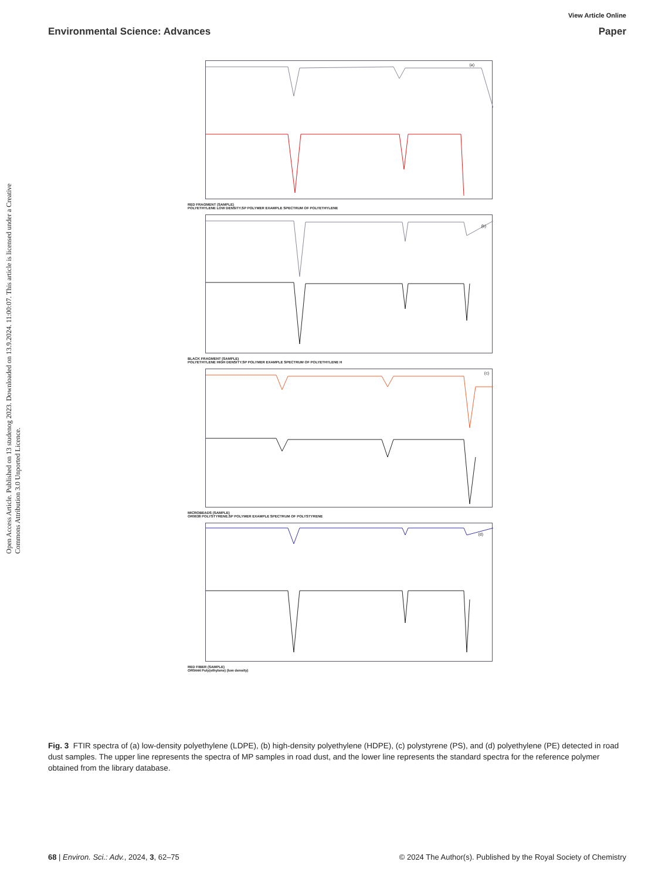View Article Online
Environmental Science: Advances Paper
Open Access Article. Published on 13 studenog 2023. Downloaded on 13.9.2024. 11:00:07. This article is licensed under a Creative Commons Attribution 3.0 Unported Licence.
(a)
RED FRAGMENT (SAMPLE)
POLYETHYLENE LOW DENSITY.SP POLYMER EXAMPLE SPECTRUM OF POLYETHYLENE
(b)
BLACK FRAGMENT (SAMPLE)
POLYETHYLENE HIGH DENSITY.SP POLYMER EXAMPLE SPECTRUM OF POLYETHYLENE H
(c)
MICROBEADS (SAMPLE)
OR0638 POLYSTYRENE.SP POLYMER EXAMPLE SPECTRUM OF POLYSTYRENE
(d)
RED FIBER (SAMPLE)
OR0444 Poly(ethylene) (low density)
Fig. 3 FTIR spectra of (a) low-density polyethylene (LDPE), (b) high-density polyethylene (HDPE), (c) polystyrene (PS), and (d) polyethylene (PE) detected in road dust samples. The upper line represents the spectra of MP samples in road dust, and the lower line represents the standard spectra for the reference polymer obtained from the library database.
68 | Environ. Sci.: Adv., 2024, 3, 62–75 © 2024 The Author(s). Published by the Royal Society of Chemistry